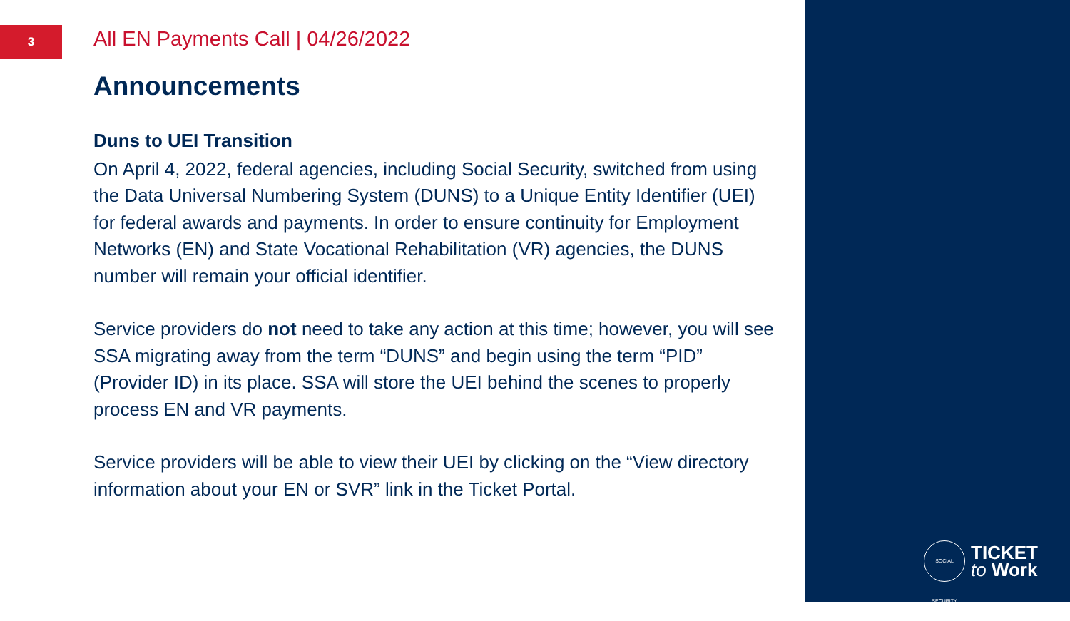3
All EN Payments Call | 04/26/2022
Announcements
Duns to UEI Transition
On April 4, 2022, federal agencies, including Social Security, switched from using the Data Universal Numbering System (DUNS) to a Unique Entity Identifier (UEI) for federal awards and payments. In order to ensure continuity for Employment Networks (EN) and State Vocational Rehabilitation (VR) agencies, the DUNS number will remain your official identifier.
Service providers do not need to take any action at this time; however, you will see SSA migrating away from the term “DUNS” and begin using the term “PID” (Provider ID) in its place. SSA will store the UEI behind the scenes to properly process EN and VR payments.
Service providers will be able to view their UEI by clicking on the “View directory information about your EN or SVR” link in the Ticket Portal.
SOCIAL SECURITY
TICKET
to Work